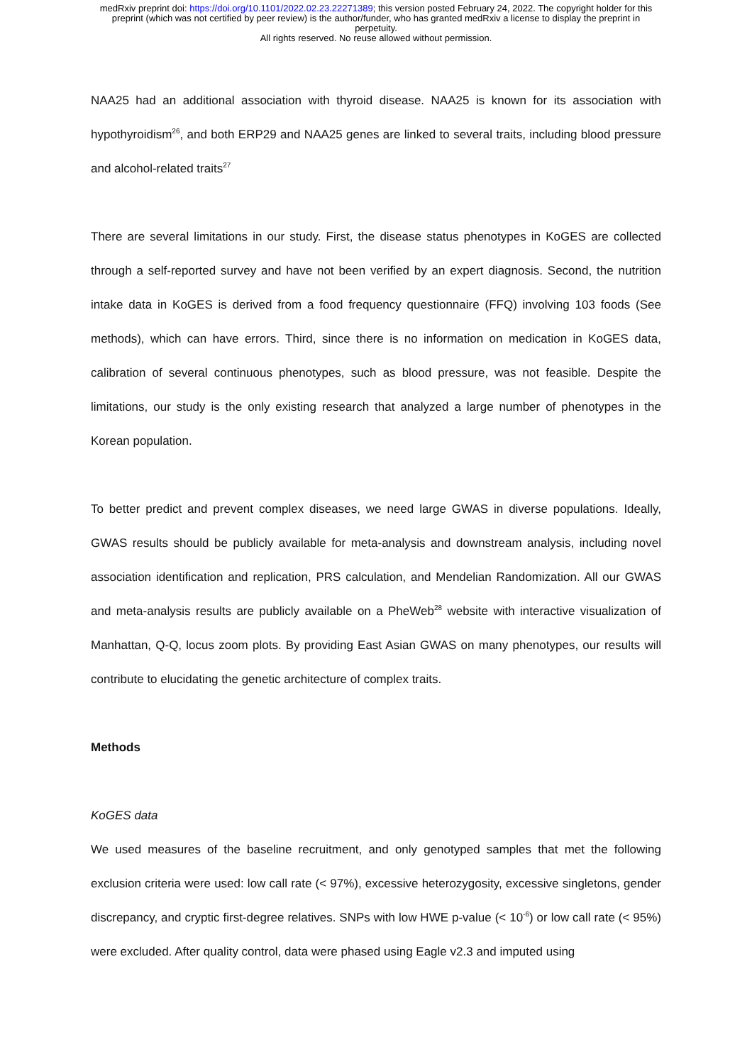medRxiv preprint doi: https://doi.org/10.1101/2022.02.23.22271389; this version posted February 24, 2022. The copyright holder for this
preprint (which was not certified by peer review) is the author/funder, who has granted medRxiv a license to display the preprint in
perpetuity.
All rights reserved. No reuse allowed without permission.
NAA25 had an additional association with thyroid disease. NAA25 is known for its association with hypothyroidism<sup>26</sup>, and both ERP29 and NAA25 genes are linked to several traits, including blood pressure and alcohol-related traits<sup>27</sup>
There are several limitations in our study. First, the disease status phenotypes in KoGES are collected through a self-reported survey and have not been verified by an expert diagnosis. Second, the nutrition intake data in KoGES is derived from a food frequency questionnaire (FFQ) involving 103 foods (See methods), which can have errors. Third, since there is no information on medication in KoGES data, calibration of several continuous phenotypes, such as blood pressure, was not feasible. Despite the limitations, our study is the only existing research that analyzed a large number of phenotypes in the Korean population.
To better predict and prevent complex diseases, we need large GWAS in diverse populations. Ideally, GWAS results should be publicly available for meta-analysis and downstream analysis, including novel association identification and replication, PRS calculation, and Mendelian Randomization. All our GWAS and meta-analysis results are publicly available on a PheWeb<sup>28</sup> website with interactive visualization of Manhattan, Q-Q, locus zoom plots. By providing East Asian GWAS on many phenotypes, our results will contribute to elucidating the genetic architecture of complex traits.
Methods
KoGES data
We used measures of the baseline recruitment, and only genotyped samples that met the following exclusion criteria were used: low call rate (< 97%), excessive heterozygosity, excessive singletons, gender discrepancy, and cryptic first-degree relatives. SNPs with low HWE p-value (< 10<sup>-6</sup>) or low call rate (< 95%) were excluded. After quality control, data were phased using Eagle v2.3 and imputed using